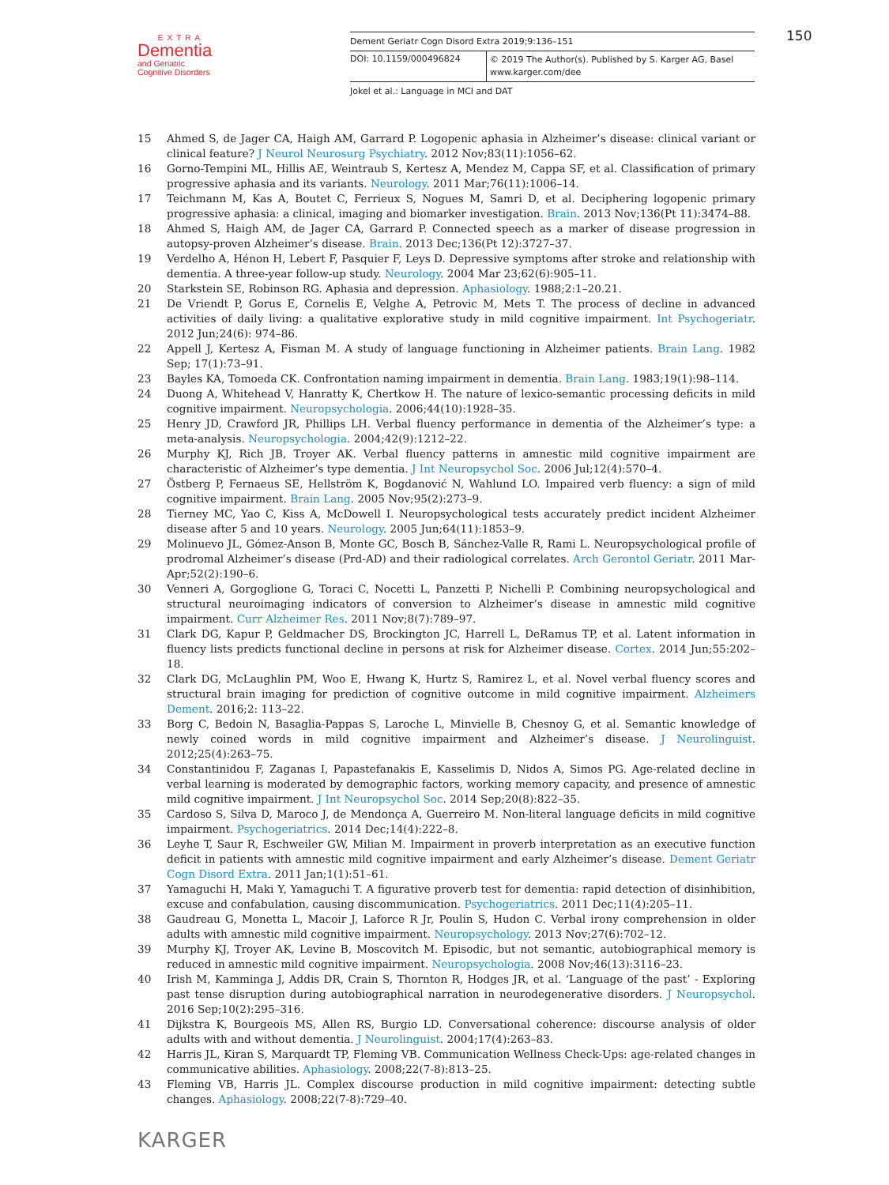EXTRA
Dementia
and Geriatric
Cognitive Disorders
Dement Geriatr Cogn Disord Extra 2019;9:136–151
DOI: 10.1159/000496824
© 2019 The Author(s). Published by S. Karger AG, Basel
www.karger.com/dee
Jokel et al.: Language in MCI and DAT
150
15 Ahmed S, de Jager CA, Haigh AM, Garrard P. Logopenic aphasia in Alzheimer’s disease: clinical variant or clinical feature? J Neurol Neurosurg Psychiatry. 2012 Nov;83(11):1056–62.
16 Gorno-Tempini ML, Hillis AE, Weintraub S, Kertesz A, Mendez M, Cappa SF, et al. Classification of primary progressive aphasia and its variants. Neurology. 2011 Mar;76(11):1006–14.
17 Teichmann M, Kas A, Boutet C, Ferrieux S, Nogues M, Samri D, et al. Deciphering logopenic primary progressive aphasia: a clinical, imaging and biomarker investigation. Brain. 2013 Nov;136(Pt 11):3474–88.
18 Ahmed S, Haigh AM, de Jager CA, Garrard P. Connected speech as a marker of disease progression in autopsy-proven Alzheimer’s disease. Brain. 2013 Dec;136(Pt 12):3727–37.
19 Verdelho A, Hénon H, Lebert F, Pasquier F, Leys D. Depressive symptoms after stroke and relationship with dementia. A three-year follow-up study. Neurology. 2004 Mar 23;62(6):905–11.
20 Starkstein SE, Robinson RG. Aphasia and depression. Aphasiology. 1988;2:1–20.21.
21 De Vriendt P, Gorus E, Cornelis E, Velghe A, Petrovic M, Mets T. The process of decline in advanced activities of daily living: a qualitative explorative study in mild cognitive impairment. Int Psychogeriatr. 2012 Jun;24(6): 974–86.
22 Appell J, Kertesz A, Fisman M. A study of language functioning in Alzheimer patients. Brain Lang. 1982 Sep; 17(1):73–91.
23 Bayles KA, Tomoeda CK. Confrontation naming impairment in dementia. Brain Lang. 1983;19(1):98–114.
24 Duong A, Whitehead V, Hanratty K, Chertkow H. The nature of lexico-semantic processing deficits in mild cognitive impairment. Neuropsychologia. 2006;44(10):1928–35.
25 Henry JD, Crawford JR, Phillips LH. Verbal fluency performance in dementia of the Alzheimer’s type: a meta-analysis. Neuropsychologia. 2004;42(9):1212–22.
26 Murphy KJ, Rich JB, Troyer AK. Verbal fluency patterns in amnestic mild cognitive impairment are characteristic of Alzheimer’s type dementia. J Int Neuropsychol Soc. 2006 Jul;12(4):570–4.
27 Östberg P, Fernaeus SE, Hellström K, Bogdanović N, Wahlund LO. Impaired verb fluency: a sign of mild cognitive impairment. Brain Lang. 2005 Nov;95(2):273–9.
28 Tierney MC, Yao C, Kiss A, McDowell I. Neuropsychological tests accurately predict incident Alzheimer disease after 5 and 10 years. Neurology. 2005 Jun;64(11):1853–9.
29 Molinuevo JL, Gómez-Anson B, Monte GC, Bosch B, Sánchez-Valle R, Rami L. Neuropsychological profile of prodromal Alzheimer’s disease (Prd-AD) and their radiological correlates. Arch Gerontol Geriatr. 2011 Mar-Apr;52(2):190–6.
30 Venneri A, Gorgoglione G, Toraci C, Nocetti L, Panzetti P, Nichelli P. Combining neuropsychological and structural neuroimaging indicators of conversion to Alzheimer’s disease in amnestic mild cognitive impairment. Curr Alzheimer Res. 2011 Nov;8(7):789–97.
31 Clark DG, Kapur P, Geldmacher DS, Brockington JC, Harrell L, DeRamus TP, et al. Latent information in fluency lists predicts functional decline in persons at risk for Alzheimer disease. Cortex. 2014 Jun;55:202–18.
32 Clark DG, McLaughlin PM, Woo E, Hwang K, Hurtz S, Ramirez L, et al. Novel verbal fluency scores and structural brain imaging for prediction of cognitive outcome in mild cognitive impairment. Alzheimers Dement. 2016;2: 113–22.
33 Borg C, Bedoin N, Basaglia-Pappas S, Laroche L, Minvielle B, Chesnoy G, et al. Semantic knowledge of newly coined words in mild cognitive impairment and Alzheimer’s disease. J Neurolinguist. 2012;25(4):263–75.
34 Constantinidou F, Zaganas I, Papastefanakis E, Kasselimis D, Nidos A, Simos PG. Age-related decline in verbal learning is moderated by demographic factors, working memory capacity, and presence of amnestic mild cognitive impairment. J Int Neuropsychol Soc. 2014 Sep;20(8):822–35.
35 Cardoso S, Silva D, Maroco J, de Mendonça A, Guerreiro M. Non-literal language deficits in mild cognitive impairment. Psychogeriatrics. 2014 Dec;14(4):222–8.
36 Leyhe T, Saur R, Eschweiler GW, Milian M. Impairment in proverb interpretation as an executive function deficit in patients with amnestic mild cognitive impairment and early Alzheimer’s disease. Dement Geriatr Cogn Disord Extra. 2011 Jan;1(1):51–61.
37 Yamaguchi H, Maki Y, Yamaguchi T. A figurative proverb test for dementia: rapid detection of disinhibition, excuse and confabulation, causing discommunication. Psychogeriatrics. 2011 Dec;11(4):205–11.
38 Gaudreau G, Monetta L, Macoir J, Laforce R Jr, Poulin S, Hudon C. Verbal irony comprehension in older adults with amnestic mild cognitive impairment. Neuropsychology. 2013 Nov;27(6):702–12.
39 Murphy KJ, Troyer AK, Levine B, Moscovitch M. Episodic, but not semantic, autobiographical memory is reduced in amnestic mild cognitive impairment. Neuropsychologia. 2008 Nov;46(13):3116–23.
40 Irish M, Kamminga J, Addis DR, Crain S, Thornton R, Hodges JR, et al. ‘Language of the past’ - Exploring past tense disruption during autobiographical narration in neurodegenerative disorders. J Neuropsychol. 2016 Sep;10(2):295–316.
41 Dijkstra K, Bourgeois MS, Allen RS, Burgio LD. Conversational coherence: discourse analysis of older adults with and without dementia. J Neurolinguist. 2004;17(4):263–83.
42 Harris JL, Kiran S, Marquardt TP, Fleming VB. Communication Wellness Check-Ups: age-related changes in communicative abilities. Aphasiology. 2008;22(7-8):813–25.
43 Fleming VB, Harris JL. Complex discourse production in mild cognitive impairment: detecting subtle changes. Aphasiology. 2008;22(7-8):729–40.
KARGER